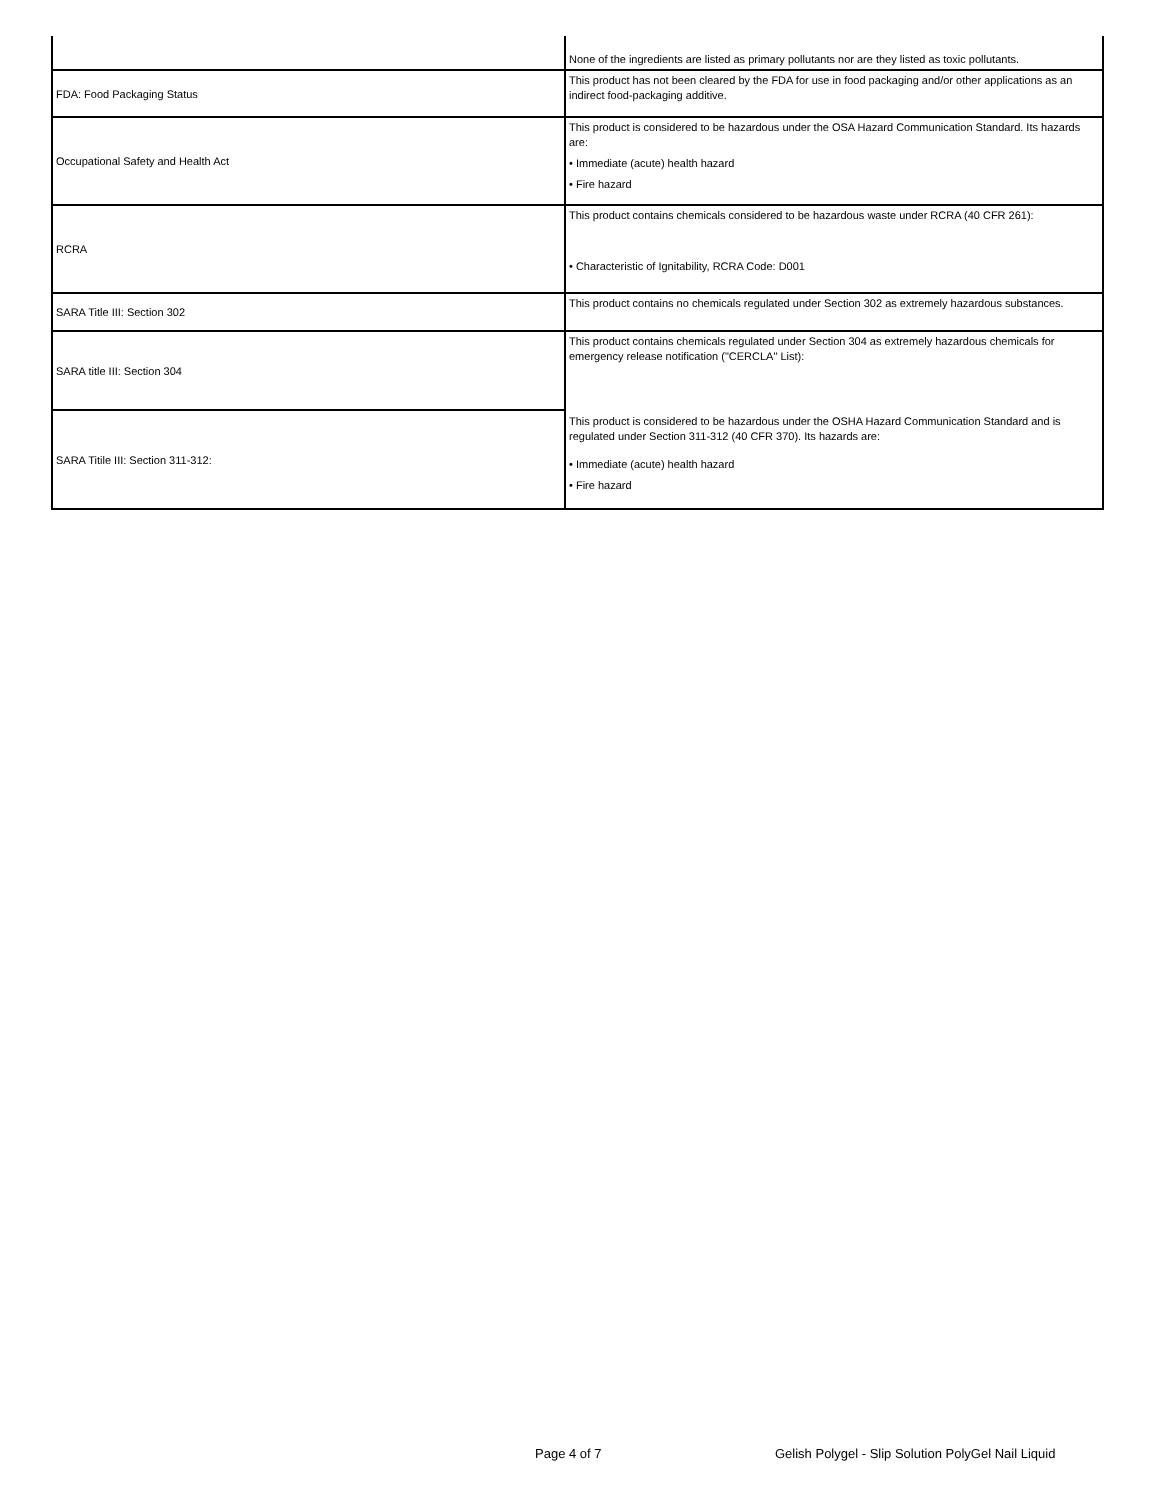| | None of the ingredients are listed as primary pollutants nor are they listed as toxic pollutants. |
| FDA: Food Packaging Status | This product has not been cleared by the FDA for use in food packaging and/or other applications as an indirect food-packaging additive. |
| Occupational Safety and Health Act | This product is considered to be hazardous under the OSA Hazard Communication Standard. Its hazards are: • Immediate (acute) health hazard • Fire hazard |
| RCRA | This product contains chemicals considered to be hazardous waste under RCRA (40 CFR 261): • Characteristic of Ignitability, RCRA Code: D001 |
| SARA Title III: Section 302 | This product contains no chemicals regulated under Section 302 as extremely hazardous substances. |
| SARA title III: Section 304 | This product contains chemicals regulated under Section 304 as extremely hazardous chemicals for emergency release notification ("CERCLA" List): This product is considered to be hazardous under the OSHA Hazard Communication Standard and is regulated under Section 311-312 (40 CFR 370). Its hazards are: • Immediate (acute) health hazard • Fire hazard |
| SARA Titile III: Section 311-312: | |
Page 4 of 7 Gelish Polygel - Slip Solution PolyGel Nail Liquid